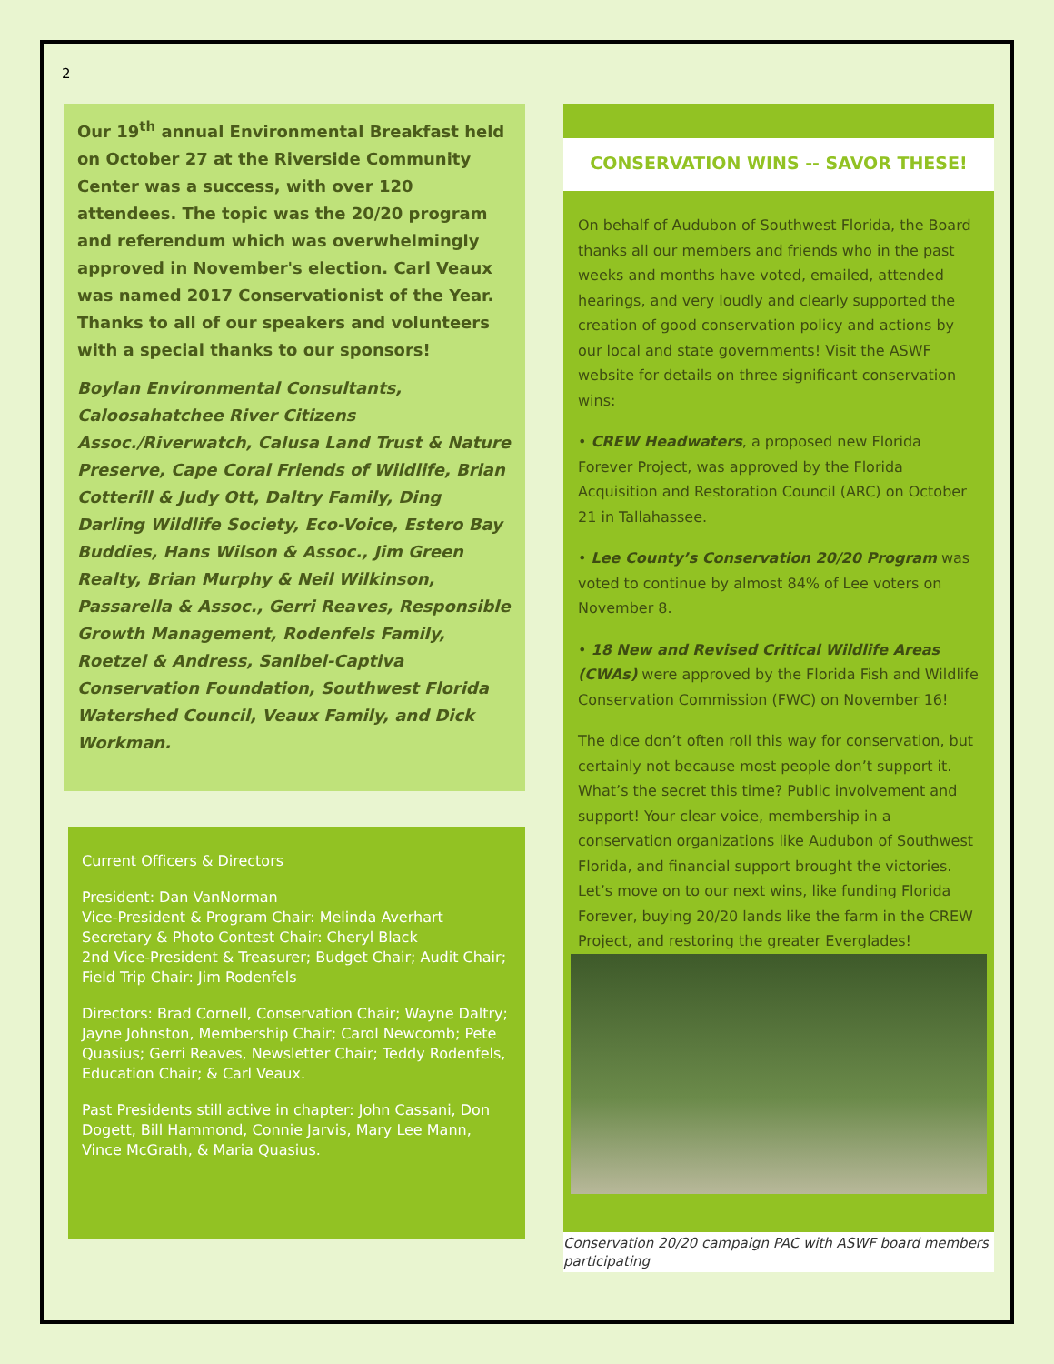2
Our 19<sup>th</sup> annual Environmental Breakfast held on October 27 at the Riverside Community Center was a success, with over 120 attendees. The topic was the 20/20 program and referendum which was overwhelmingly approved in November's election. Carl Veaux was named 2017 Conservationist of the Year. Thanks to all of our speakers and volunteers with a special thanks to our sponsors!
Boylan Environmental Consultants, Caloosahatchee River Citizens Assoc./Riverwatch, Calusa Land Trust & Nature Preserve, Cape Coral Friends of Wildlife, Brian Cotterill & Judy Ott, Daltry Family, Ding Darling Wildlife Society, Eco-Voice, Estero Bay Buddies, Hans Wilson & Assoc., Jim Green Realty, Brian Murphy & Neil Wilkinson, Passarella & Assoc., Gerri Reaves, Responsible Growth Management, Rodenfels Family, Roetzel & Andress, Sanibel-Captiva Conservation Foundation, Southwest Florida Watershed Council, Veaux Family, and Dick Workman.
Current Officers & Directors
President: Dan VanNorman
Vice-President & Program Chair: Melinda Averhart
Secretary & Photo Contest Chair: Cheryl Black
2nd Vice-President & Treasurer; Budget Chair; Audit Chair; Field Trip Chair: Jim Rodenfels
Directors: Brad Cornell, Conservation Chair; Wayne Daltry; Jayne Johnston, Membership Chair; Carol Newcomb; Pete Quasius; Gerri Reaves, Newsletter Chair; Teddy Rodenfels, Education Chair; & Carl Veaux.
Past Presidents still active in chapter: John Cassani, Don Dogett, Bill Hammond, Connie Jarvis, Mary Lee Mann, Vince McGrath, & Maria Quasius.
CONSERVATION WINS -- SAVOR THESE!
On behalf of Audubon of Southwest Florida, the Board thanks all our members and friends who in the past weeks and months have voted, emailed, attended hearings, and very loudly and clearly supported the creation of good conservation policy and actions by our local and state governments! Visit the ASWF website for details on three significant conservation wins:
• CREW Headwaters, a proposed new Florida Forever Project, was approved by the Florida Acquisition and Restoration Council (ARC) on October 21 in Tallahassee.
• Lee County’s Conservation 20/20 Program was voted to continue by almost 84% of Lee voters on November 8.
• 18 New and Revised Critical Wildlife Areas (CWAs) were approved by the Florida Fish and Wildlife Conservation Commission (FWC) on November 16!
The dice don’t often roll this way for conservation, but certainly not because most people don’t support it. What’s the secret this time? Public involvement and support! Your clear voice, membership in a conservation organizations like Audubon of Southwest Florida, and financial support brought the victories. Let’s move on to our next wins, like funding Florida Forever, buying 20/20 lands like the farm in the CREW Project, and restoring the greater Everglades!
Conservation 20/20 campaign PAC with ASWF board members participating